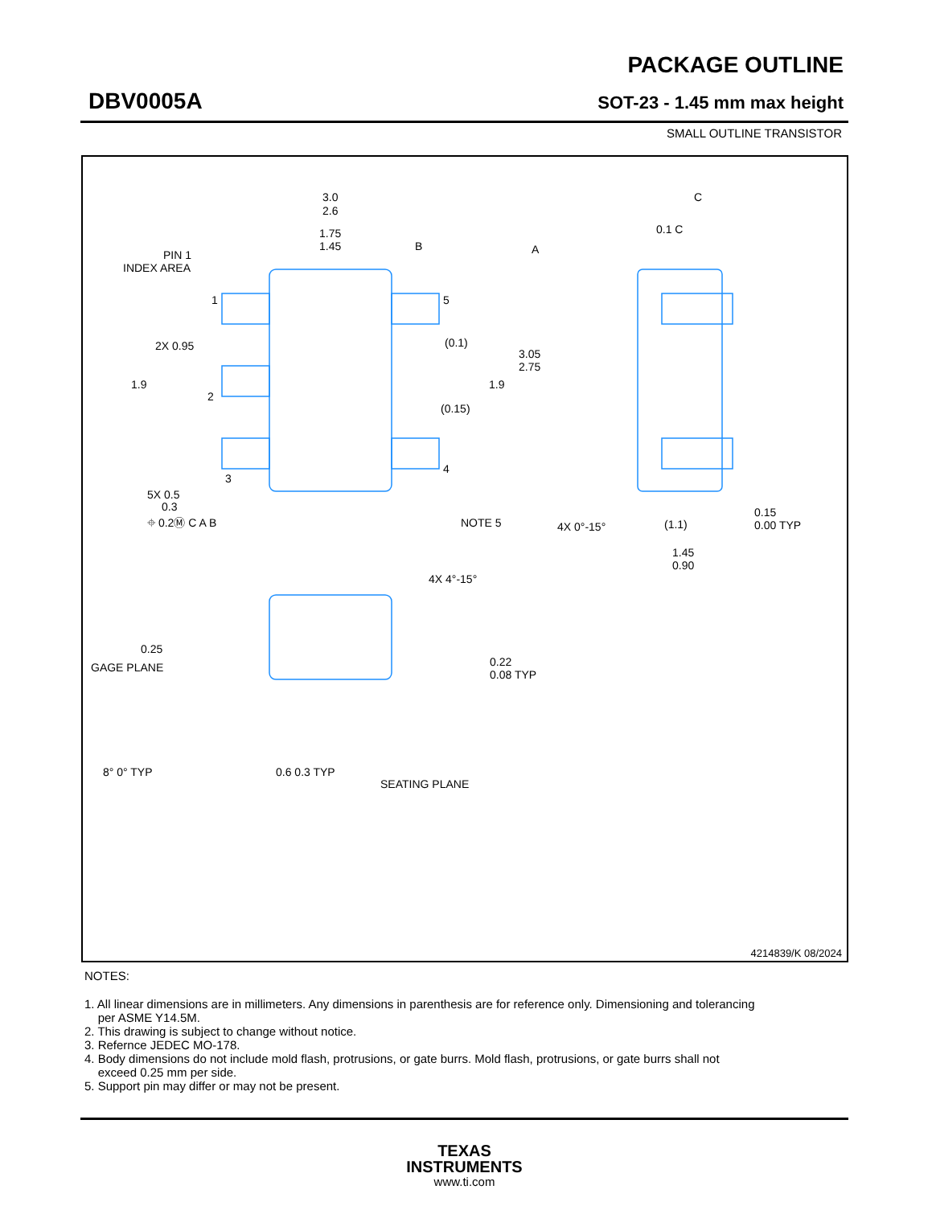DBV0005A
PACKAGE OUTLINE
SOT-23 - 1.45 mm max height
SMALL OUTLINE TRANSISTOR
3.0
2.6
1.75
1.45
PIN 1
INDEX AREA
1
2
3
4
5
2X 0.95
1.9
1.9
(0.1)
(0.15)
3.05
2.75
5X 0.5
0.3
⌖ 0.2Ⓜ C A B
NOTE 5
4X 0°-15°
(1.1)
0.15
0.00 TYP
1.45
0.90
C
0.1 C
A
B
4X 4°-15°
0.25
GAGE PLANE
0.22
0.08 TYP
8° 0° TYP
0.6 0.3 TYP
SEATING PLANE
4214839/K 08/2024
NOTES:
1. All linear dimensions are in millimeters. Any dimensions in parenthesis are for reference only. Dimensioning and tolerancing
per ASME Y14.5M.
2. This drawing is subject to change without notice.
3. Refernce JEDEC MO-178.
4. Body dimensions do not include mold flash, protrusions, or gate burrs. Mold flash, protrusions, or gate burrs shall not
exceed 0.25 mm per side.
5. Support pin may differ or may not be present.
TEXAS
INSTRUMENTS
www.ti.com